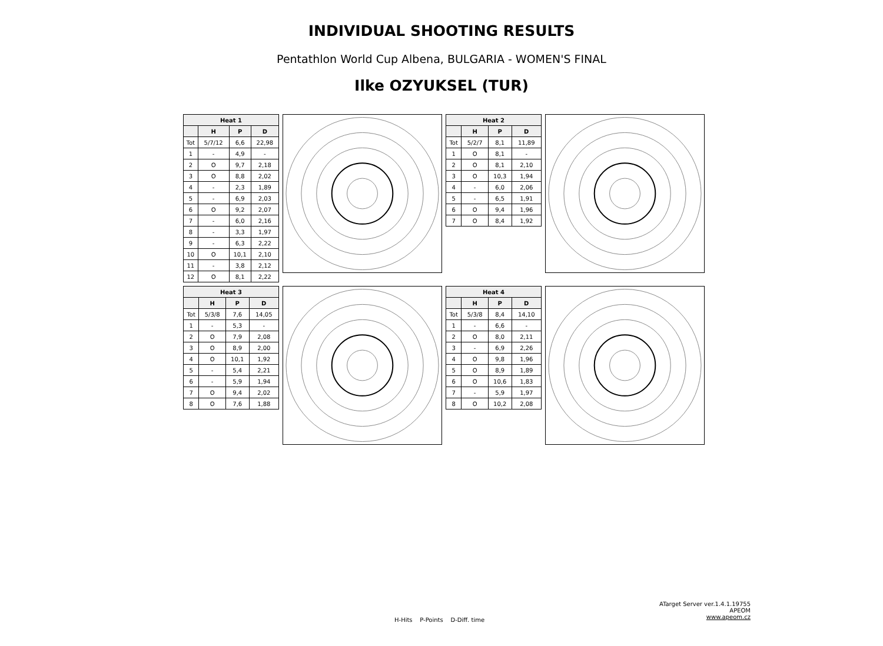INDIVIDUAL SHOOTING RESULTS
Pentathlon World Cup Albena, BULGARIA - WOMEN'S FINAL
Ilke OZYUKSEL (TUR)
| Heat 1 | | | |
| --- | --- | --- | --- |
| | H | P | D |
| Tot | 5/7/12 | 6,6 | 22,98 |
| 1 | - | 4,9 | - |
| 2 | O | 9,7 | 2,18 |
| 3 | O | 8,8 | 2,02 |
| 4 | - | 2,3 | 1,89 |
| 5 | - | 6,9 | 2,03 |
| 6 | O | 9,2 | 2,07 |
| 7 | - | 6,0 | 2,16 |
| 8 | - | 3,3 | 1,97 |
| 9 | - | 6,3 | 2,22 |
| 10 | O | 10,1 | 2,10 |
| 11 | - | 3,8 | 2,12 |
| 12 | O | 8,1 | 2,22 |
| Heat 2 | | | |
| --- | --- | --- | --- |
| | H | P | D |
| Tot | 5/2/7 | 8,1 | 11,89 |
| 1 | O | 8,1 | - |
| 2 | O | 8,1 | 2,10 |
| 3 | O | 10,3 | 1,94 |
| 4 | - | 6,0 | 2,06 |
| 5 | - | 6,5 | 1,91 |
| 6 | O | 9,4 | 1,96 |
| 7 | O | 8,4 | 1,92 |
| Heat 3 | | | |
| --- | --- | --- | --- |
| | H | P | D |
| Tot | 5/3/8 | 7,6 | 14,05 |
| 1 | - | 5,3 | - |
| 2 | O | 7,9 | 2,08 |
| 3 | O | 8,9 | 2,00 |
| 4 | O | 10,1 | 1,92 |
| 5 | - | 5,4 | 2,21 |
| 6 | - | 5,9 | 1,94 |
| 7 | O | 9,4 | 2,02 |
| 8 | O | 7,6 | 1,88 |
| Heat 4 | | | |
| --- | --- | --- | --- |
| | H | P | D |
| Tot | 5/3/8 | 8,4 | 14,10 |
| 1 | - | 6,6 | - |
| 2 | O | 8,0 | 2,11 |
| 3 | - | 6,9 | 2,26 |
| 4 | O | 9,8 | 1,96 |
| 5 | O | 8,9 | 1,89 |
| 6 | O | 10,6 | 1,83 |
| 7 | - | 5,9 | 1,97 |
| 8 | O | 10,2 | 2,08 |
ATarget Server ver.1.4.1.19755
APEOM
www.apeom.cz
H-Hits P-Points D-Diff. time